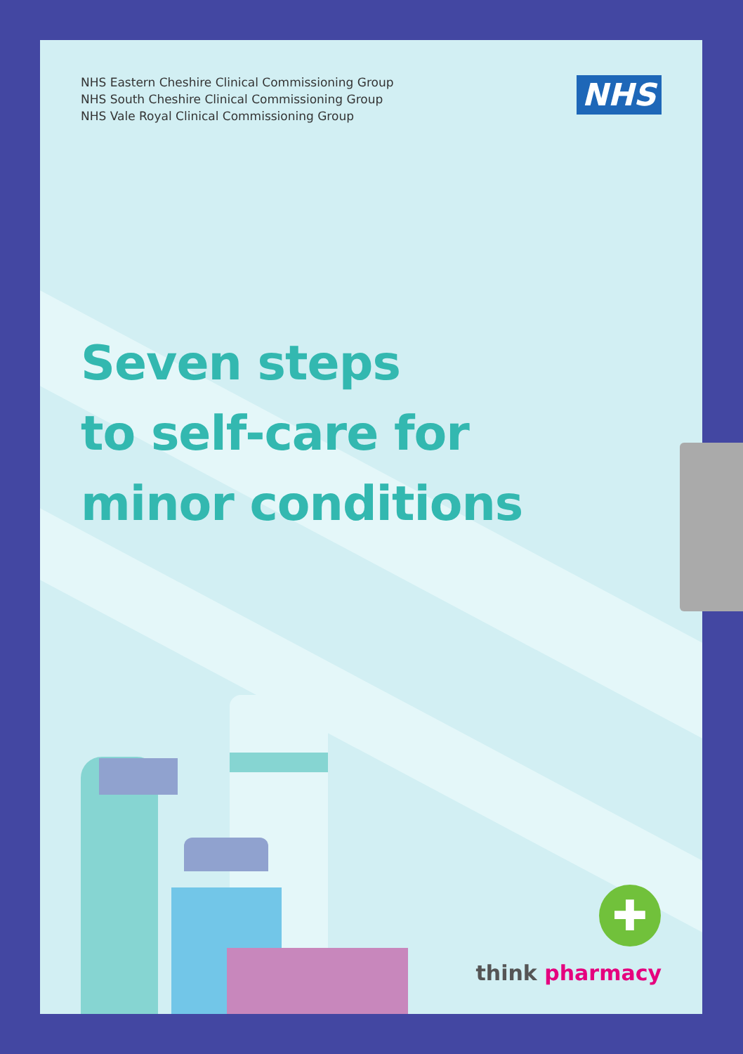✚
NHS Eastern Cheshire Clinical Commissioning Group
NHS South Cheshire Clinical Commissioning Group
NHS Vale Royal Clinical Commissioning Group
NHS
Seven steps
to self-care for
minor conditions
think pharmacy